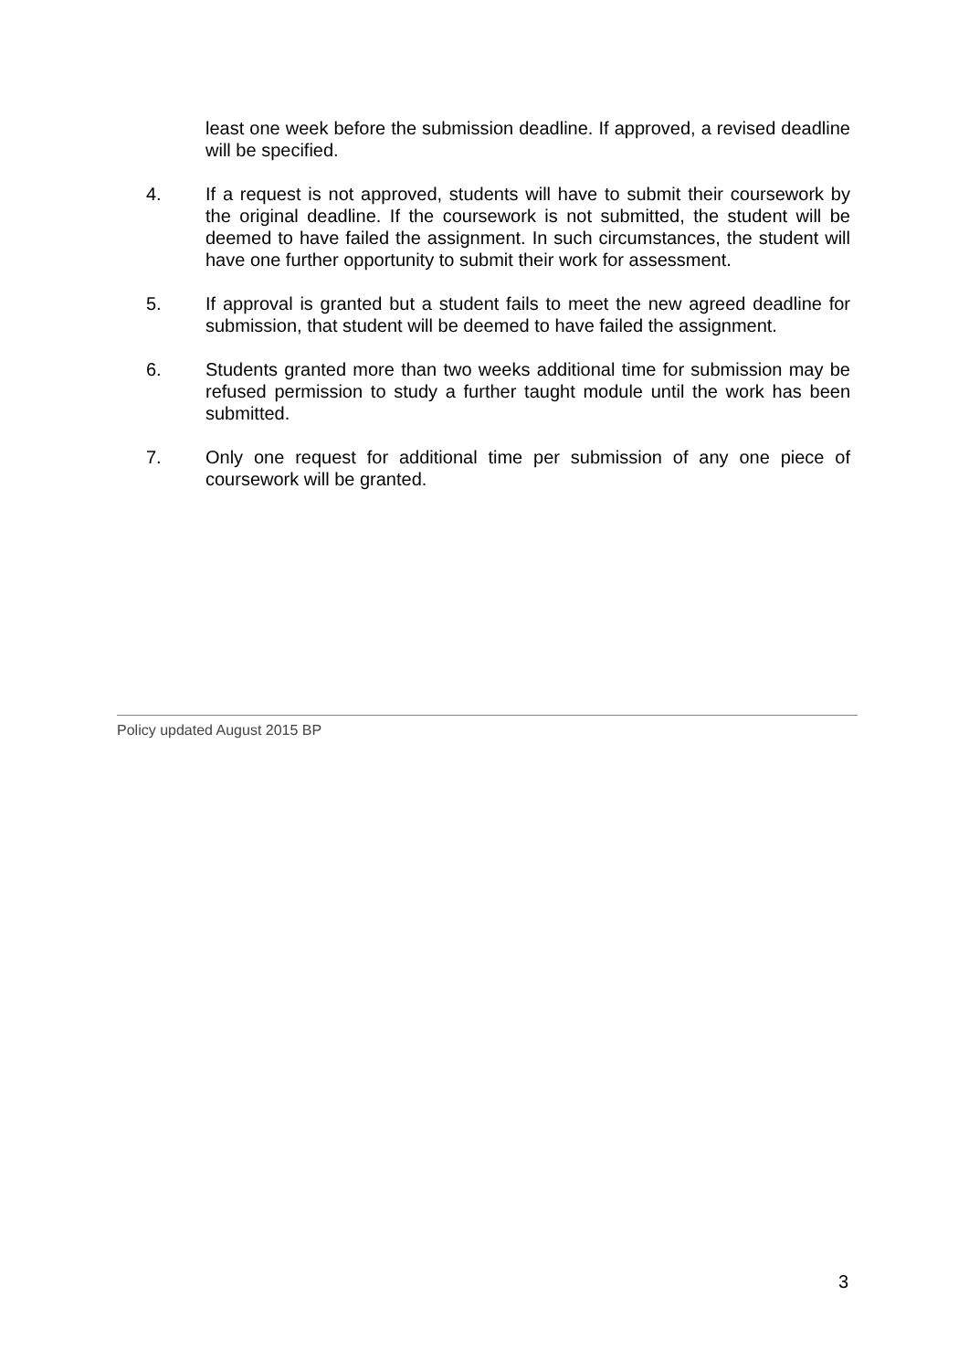least one week before the submission deadline. If approved, a revised deadline will be specified.
4. If a request is not approved, students will have to submit their coursework by the original deadline. If the coursework is not submitted, the student will be deemed to have failed the assignment. In such circumstances, the student will have one further opportunity to submit their work for assessment.
5. If approval is granted but a student fails to meet the new agreed deadline for submission, that student will be deemed to have failed the assignment.
6. Students granted more than two weeks additional time for submission may be refused permission to study a further taught module until the work has been submitted.
7. Only one request for additional time per submission of any one piece of coursework will be granted.
Policy updated August 2015 BP
3